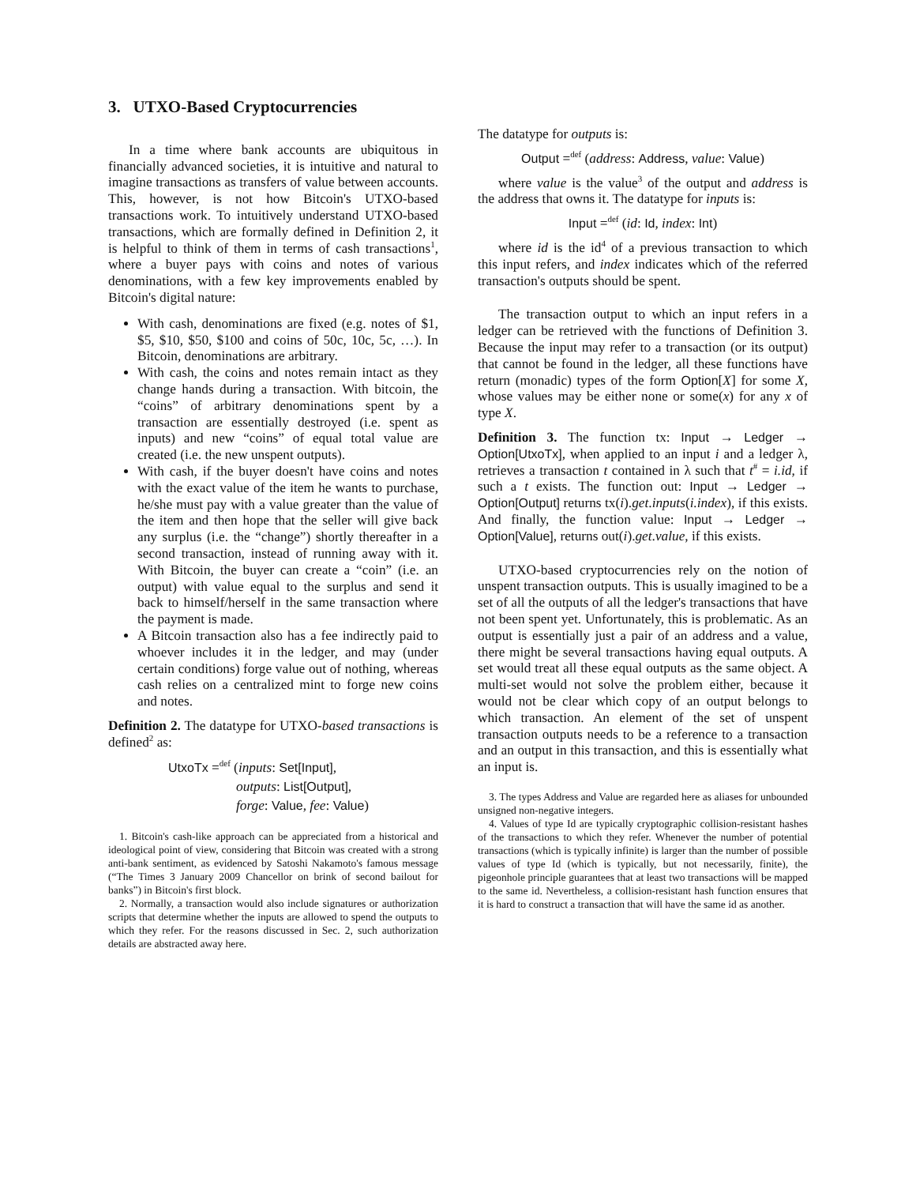3. UTXO-Based Cryptocurrencies
In a time where bank accounts are ubiquitous in financially advanced societies, it is intuitive and natural to imagine transactions as transfers of value between accounts. This, however, is not how Bitcoin's UTXO-based transactions work. To intuitively understand UTXO-based transactions, which are formally defined in Definition 2, it is helpful to think of them in terms of cash transactions<sup>1</sup>, where a buyer pays with coins and notes of various denominations, with a few key improvements enabled by Bitcoin's digital nature:
With cash, denominations are fixed (e.g. notes of $1, $5, $10, $50, $100 and coins of 50c, 10c, 5c, …). In Bitcoin, denominations are arbitrary.
With cash, the coins and notes remain intact as they change hands during a transaction. With bitcoin, the “coins” of arbitrary denominations spent by a transaction are essentially destroyed (i.e. spent as inputs) and new “coins” of equal total value are created (i.e. the new unspent outputs).
With cash, if the buyer doesn't have coins and notes with the exact value of the item he wants to purchase, he/she must pay with a value greater than the value of the item and then hope that the seller will give back any surplus (i.e. the “change”) shortly thereafter in a second transaction, instead of running away with it. With Bitcoin, the buyer can create a “coin” (i.e. an output) with value equal to the surplus and send it back to himself/herself in the same transaction where the payment is made.
A Bitcoin transaction also has a fee indirectly paid to whoever includes it in the ledger, and may (under certain conditions) forge value out of nothing, whereas cash relies on a centralized mint to forge new coins and notes.
Definition 2. The datatype for UTXO-based transactions is defined<sup>2</sup> as:
UtxoTx =<sup>def</sup> (inputs: Set[Input],
outputs: List[Output],
forge: Value, fee: Value)
1. Bitcoin's cash-like approach can be appreciated from a historical and ideological point of view, considering that Bitcoin was created with a strong anti-bank sentiment, as evidenced by Satoshi Nakamoto's famous message (“The Times 3 January 2009 Chancellor on brink of second bailout for banks”) in Bitcoin's first block.
2. Normally, a transaction would also include signatures or authorization scripts that determine whether the inputs are allowed to spend the outputs to which they refer. For the reasons discussed in Sec. 2, such authorization details are abstracted away here.
The datatype for outputs is:
Output =<sup>def</sup> (address: Address, value: Value)
where value is the value<sup>3</sup> of the output and address is the address that owns it. The datatype for inputs is:
Input =<sup>def</sup> (id: Id, index: Int)
where id is the id<sup>4</sup> of a previous transaction to which this input refers, and index indicates which of the referred transaction's outputs should be spent.
The transaction output to which an input refers in a ledger can be retrieved with the functions of Definition 3. Because the input may refer to a transaction (or its output) that cannot be found in the ledger, all these functions have return (monadic) types of the form Option[X] for some X, whose values may be either none or some(x) for any x of type X.
Definition 3. The function tx: Input → Ledger → Option[UtxoTx], when applied to an input i and a ledger λ, retrieves a transaction t contained in λ such that t<sup>#</sup> = i.id, if such a t exists. The function out: Input → Ledger → Option[Output] returns tx(i).get.inputs(i.index), if this exists. And finally, the function value: Input → Ledger → Option[Value], returns out(i).get.value, if this exists.
UTXO-based cryptocurrencies rely on the notion of unspent transaction outputs. This is usually imagined to be a set of all the outputs of all the ledger's transactions that have not been spent yet. Unfortunately, this is problematic. As an output is essentially just a pair of an address and a value, there might be several transactions having equal outputs. A set would treat all these equal outputs as the same object. A multi-set would not solve the problem either, because it would not be clear which copy of an output belongs to which transaction. An element of the set of unspent transaction outputs needs to be a reference to a transaction and an output in this transaction, and this is essentially what an input is.
3. The types Address and Value are regarded here as aliases for unbounded unsigned non-negative integers.
4. Values of type Id are typically cryptographic collision-resistant hashes of the transactions to which they refer. Whenever the number of potential transactions (which is typically infinite) is larger than the number of possible values of type Id (which is typically, but not necessarily, finite), the pigeonhole principle guarantees that at least two transactions will be mapped to the same id. Nevertheless, a collision-resistant hash function ensures that it is hard to construct a transaction that will have the same id as another.